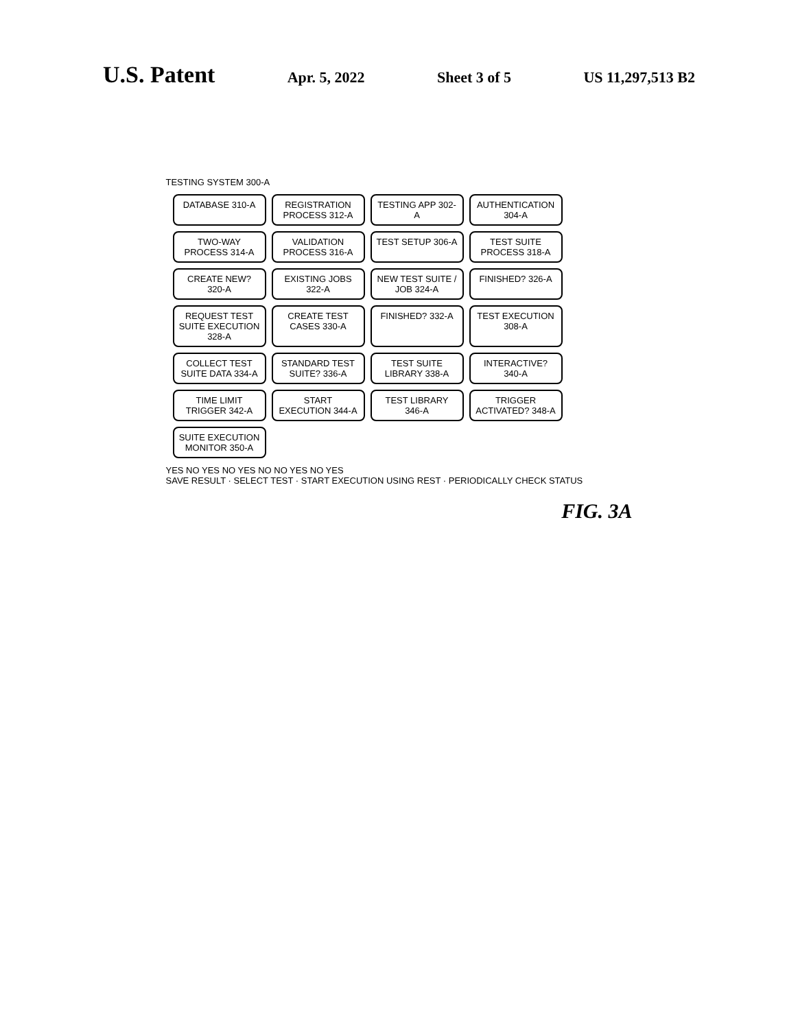U.S. Patent Apr. 5, 2022 Sheet 3 of 5 US 11,297,513 B2
TESTING SYSTEM 300-A
DATABASE 310-A
REGISTRATION PROCESS 312-A
TESTING APP 302-A
AUTHENTICATION 304-A
TWO-WAY PROCESS 314-A
VALIDATION PROCESS 316-A
TEST SETUP 306-A
TEST SUITE PROCESS 318-A
CREATE NEW? 320-A
EXISTING JOBS 322-A
NEW TEST SUITE / JOB 324-A
FINISHED? 326-A
REQUEST TEST SUITE EXECUTION 328-A
CREATE TEST CASES 330-A
FINISHED? 332-A
TEST EXECUTION 308-A
COLLECT TEST SUITE DATA 334-A
STANDARD TEST SUITE? 336-A
TEST SUITE LIBRARY 338-A
INTERACTIVE? 340-A
TIME LIMIT TRIGGER 342-A
START EXECUTION 344-A
TEST LIBRARY 346-A
TRIGGER ACTIVATED? 348-A
SUITE EXECUTION MONITOR 350-A
YES NO YES NO YES NO NO YES NO YES
SAVE RESULT · SELECT TEST · START EXECUTION USING REST · PERIODICALLY CHECK STATUS
FIG. 3A